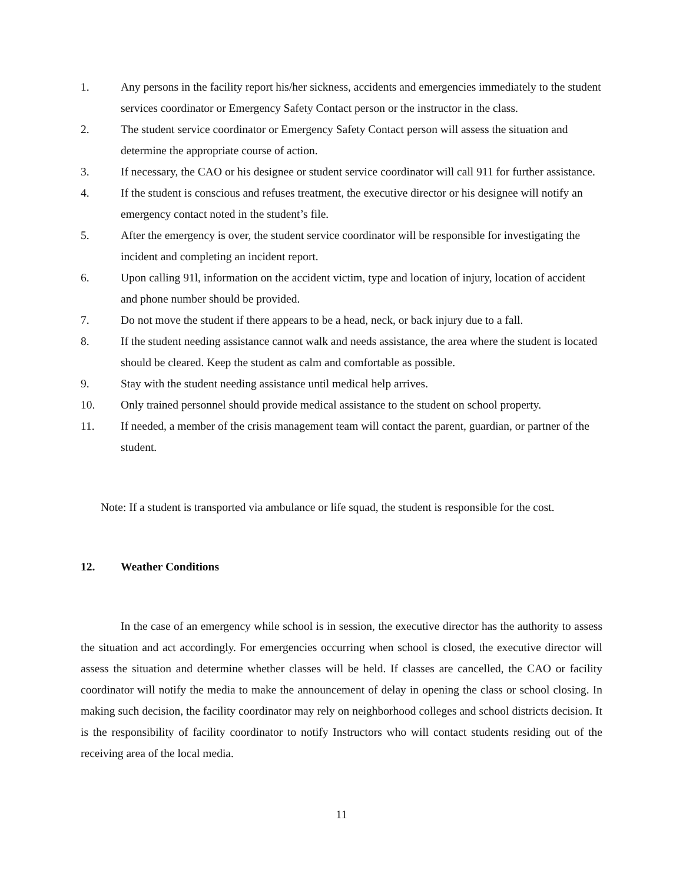1. Any persons in the facility report his/her sickness, accidents and emergencies immediately to the student services coordinator or Emergency Safety Contact person or the instructor in the class.
2. The student service coordinator or Emergency Safety Contact person will assess the situation and determine the appropriate course of action.
3. If necessary, the CAO or his designee or student service coordinator will call 911 for further assistance.
4. If the student is conscious and refuses treatment, the executive director or his designee will notify an emergency contact noted in the student’s file.
5. After the emergency is over, the student service coordinator will be responsible for investigating the incident and completing an incident report.
6. Upon calling 91l, information on the accident victim, type and location of injury, location of accident and phone number should be provided.
7. Do not move the student if there appears to be a head, neck, or back injury due to a fall.
8. If the student needing assistance cannot walk and needs assistance, the area where the student is located should be cleared. Keep the student as calm and comfortable as possible.
9. Stay with the student needing assistance until medical help arrives.
10. Only trained personnel should provide medical assistance to the student on school property.
11. If needed, a member of the crisis management team will contact the parent, guardian, or partner of the student.
Note: If a student is transported via ambulance or life squad, the student is responsible for the cost.
12. Weather Conditions
In the case of an emergency while school is in session, the executive director has the authority to assess the situation and act accordingly. For emergencies occurring when school is closed, the executive director will assess the situation and determine whether classes will be held. If classes are cancelled, the CAO or facility coordinator will notify the media to make the announcement of delay in opening the class or school closing. In making such decision, the facility coordinator may rely on neighborhood colleges and school districts decision. It is the responsibility of facility coordinator to notify Instructors who will contact students residing out of the receiving area of the local media.
11